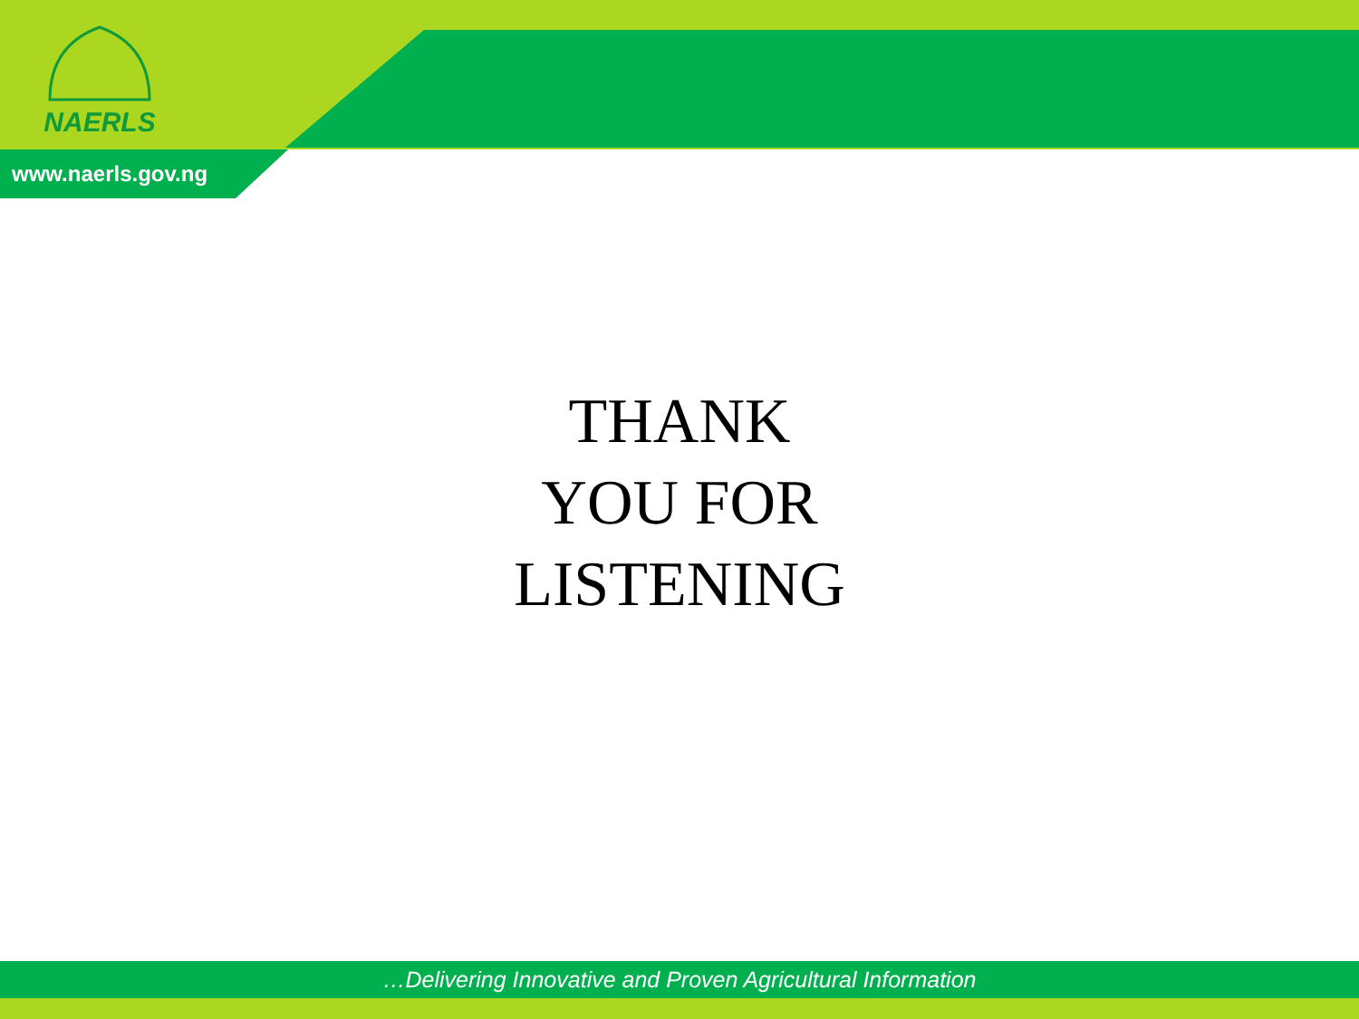NAERLS
www.naerls.gov.ng
THANK
YOU FOR
LISTENING
…Delivering Innovative and Proven Agricultural Information